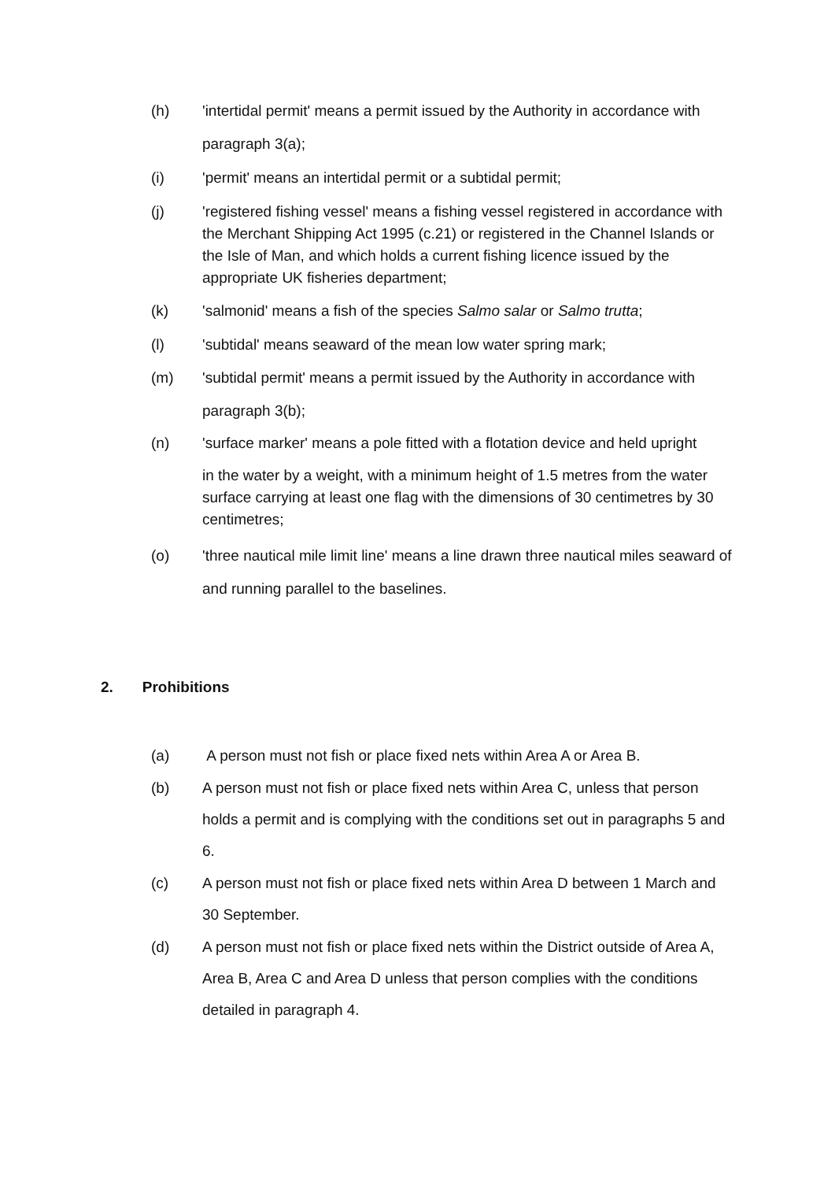(h) 'intertidal permit' means a permit issued by the Authority in accordance with paragraph 3(a);
(i) 'permit' means an intertidal permit or a subtidal permit;
(j) 'registered fishing vessel' means a fishing vessel registered in accordance with the Merchant Shipping Act 1995 (c.21) or registered in the Channel Islands or the Isle of Man, and which holds a current fishing licence issued by the appropriate UK fisheries department;
(k) 'salmonid' means a fish of the species Salmo salar or Salmo trutta;
(l) 'subtidal' means seaward of the mean low water spring mark;
(m) 'subtidal permit' means a permit issued by the Authority in accordance with paragraph 3(b);
(n) 'surface marker' means a pole fitted with a flotation device and held upright
in the water by a weight, with a minimum height of 1.5 metres from the water surface carrying at least one flag with the dimensions of 30 centimetres by 30 centimetres;
(o) 'three nautical mile limit line' means a line drawn three nautical miles seaward of and running parallel to the baselines.
2. Prohibitions
(a) A person must not fish or place fixed nets within Area A or Area B.
(b) A person must not fish or place fixed nets within Area C, unless that person holds a permit and is complying with the conditions set out in paragraphs 5 and 6.
(c) A person must not fish or place fixed nets within Area D between 1 March and 30 September.
(d) A person must not fish or place fixed nets within the District outside of Area A, Area B, Area C and Area D unless that person complies with the conditions detailed in paragraph 4.